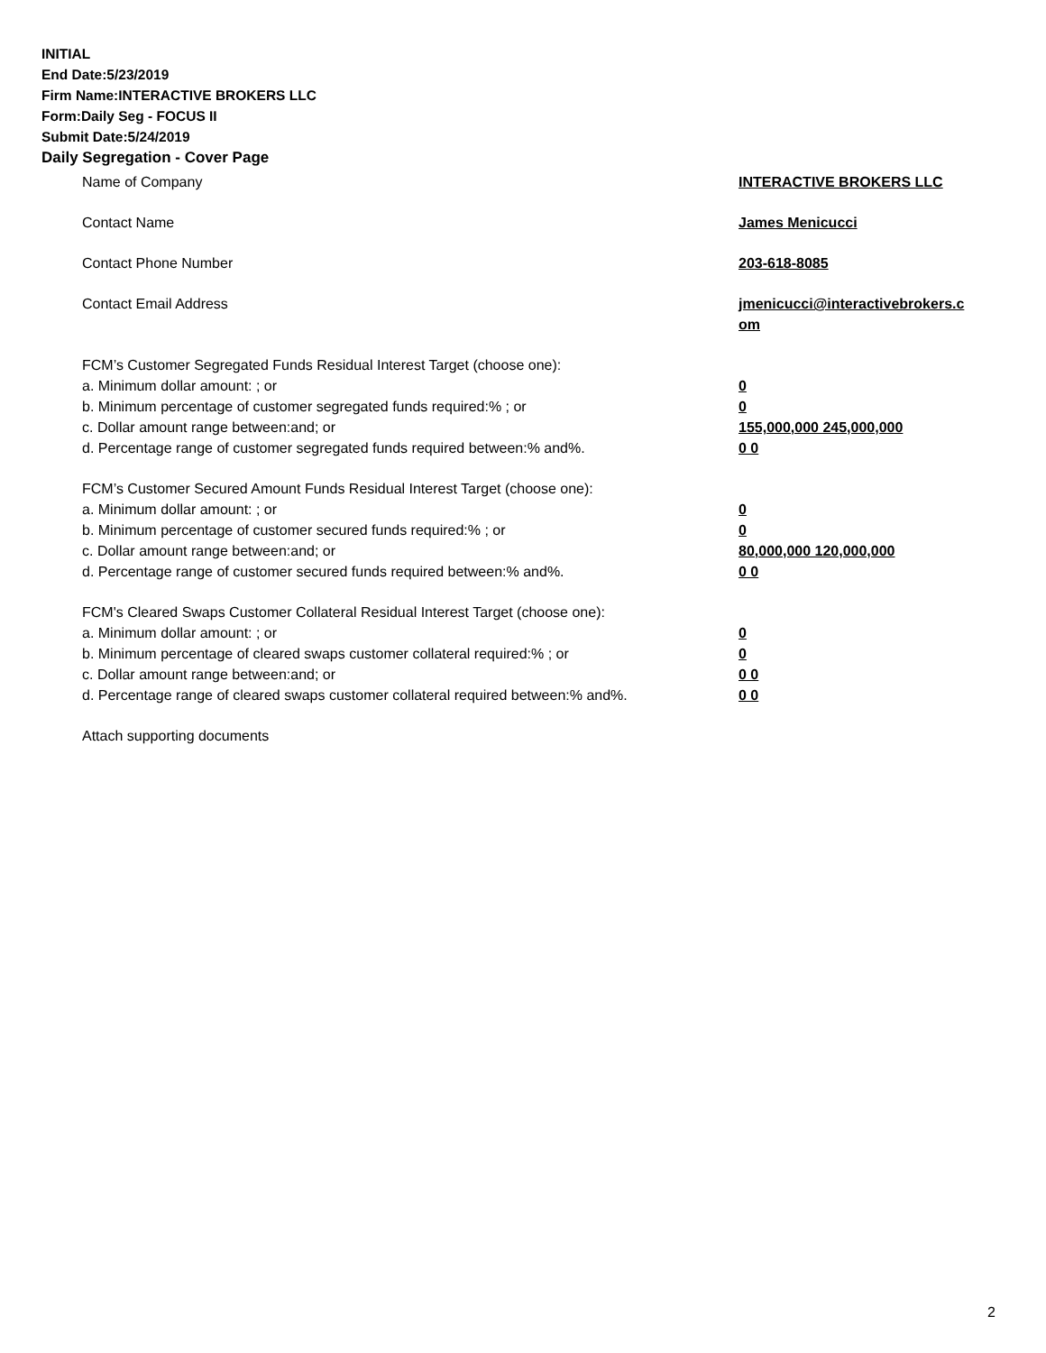INITIAL
End Date:5/23/2019
Firm Name:INTERACTIVE BROKERS LLC
Form:Daily Seg - FOCUS II
Submit Date:5/24/2019
Daily Segregation - Cover Page
Name of Company INTERACTIVE BROKERS LLC
Contact Name James Menicucci
Contact Phone Number 203-618-8085
Contact Email Address jmenicucci@interactivebrokers.c
om
FCM’s Customer Segregated Funds Residual Interest Target (choose one):
a. Minimum dollar amount: ; or 0
b. Minimum percentage of customer segregated funds required:% ; or 0
c. Dollar amount range between:and; or 155,000,000 245,000,000
d. Percentage range of customer segregated funds required between:% and%. 0 0
FCM’s Customer Secured Amount Funds Residual Interest Target (choose one):
a. Minimum dollar amount: ; or 0
b. Minimum percentage of customer secured funds required:% ; or 0
c. Dollar amount range between:and; or 80,000,000 120,000,000
d. Percentage range of customer secured funds required between:% and%. 0 0
FCM's Cleared Swaps Customer Collateral Residual Interest Target (choose one):
a. Minimum dollar amount: ; or 0
b. Minimum percentage of cleared swaps customer collateral required:% ; or 0
c. Dollar amount range between:and; or 0 0
d. Percentage range of cleared swaps customer collateral required between:% and%.
0 0
Attach supporting documents
2